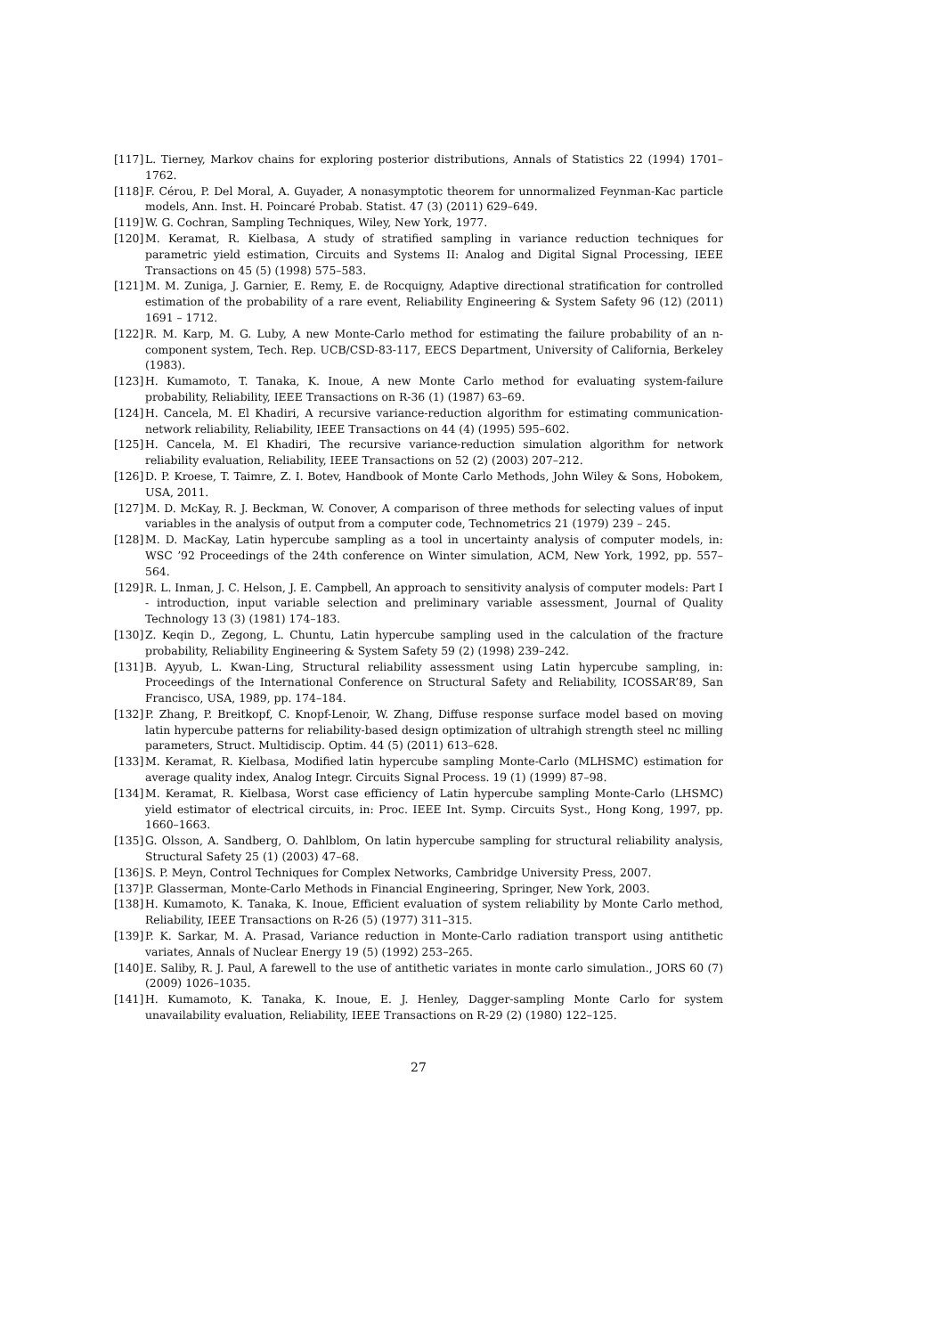[117] L. Tierney, Markov chains for exploring posterior distributions, Annals of Statistics 22 (1994) 1701–1762.
[118] F. Cérou, P. Del Moral, A. Guyader, A nonasymptotic theorem for unnormalized Feynman-Kac particle models, Ann. Inst. H. Poincaré Probab. Statist. 47 (3) (2011) 629–649.
[119] W. G. Cochran, Sampling Techniques, Wiley, New York, 1977.
[120] M. Keramat, R. Kielbasa, A study of stratified sampling in variance reduction techniques for parametric yield estimation, Circuits and Systems II: Analog and Digital Signal Processing, IEEE Transactions on 45 (5) (1998) 575–583.
[121] M. M. Zuniga, J. Garnier, E. Remy, E. de Rocquigny, Adaptive directional stratification for controlled estimation of the probability of a rare event, Reliability Engineering & System Safety 96 (12) (2011) 1691 – 1712.
[122] R. M. Karp, M. G. Luby, A new Monte-Carlo method for estimating the failure probability of an n-component system, Tech. Rep. UCB/CSD-83-117, EECS Department, University of California, Berkeley (1983).
[123] H. Kumamoto, T. Tanaka, K. Inoue, A new Monte Carlo method for evaluating system-failure probability, Reliability, IEEE Transactions on R-36 (1) (1987) 63–69.
[124] H. Cancela, M. El Khadiri, A recursive variance-reduction algorithm for estimating communication-network reliability, Reliability, IEEE Transactions on 44 (4) (1995) 595–602.
[125] H. Cancela, M. El Khadiri, The recursive variance-reduction simulation algorithm for network reliability evaluation, Reliability, IEEE Transactions on 52 (2) (2003) 207–212.
[126] D. P. Kroese, T. Taimre, Z. I. Botev, Handbook of Monte Carlo Methods, John Wiley & Sons, Hobokem, USA, 2011.
[127] M. D. McKay, R. J. Beckman, W. Conover, A comparison of three methods for selecting values of input variables in the analysis of output from a computer code, Technometrics 21 (1979) 239 – 245.
[128] M. D. MacKay, Latin hypercube sampling as a tool in uncertainty analysis of computer models, in: WSC ’92 Proceedings of the 24th conference on Winter simulation, ACM, New York, 1992, pp. 557–564.
[129] R. L. Inman, J. C. Helson, J. E. Campbell, An approach to sensitivity analysis of computer models: Part I - introduction, input variable selection and preliminary variable assessment, Journal of Quality Technology 13 (3) (1981) 174–183.
[130] Z. Keqin D., Zegong, L. Chuntu, Latin hypercube sampling used in the calculation of the fracture probability, Reliability Engineering & System Safety 59 (2) (1998) 239–242.
[131] B. Ayyub, L. Kwan-Ling, Structural reliability assessment using Latin hypercube sampling, in: Proceedings of the International Conference on Structural Safety and Reliability, ICOSSAR’89, San Francisco, USA, 1989, pp. 174–184.
[132] P. Zhang, P. Breitkopf, C. Knopf-Lenoir, W. Zhang, Diffuse response surface model based on moving latin hypercube patterns for reliability-based design optimization of ultrahigh strength steel nc milling parameters, Struct. Multidiscip. Optim. 44 (5) (2011) 613–628.
[133] M. Keramat, R. Kielbasa, Modified latin hypercube sampling Monte-Carlo (MLHSMC) estimation for average quality index, Analog Integr. Circuits Signal Process. 19 (1) (1999) 87–98.
[134] M. Keramat, R. Kielbasa, Worst case efficiency of Latin hypercube sampling Monte-Carlo (LHSMC) yield estimator of electrical circuits, in: Proc. IEEE Int. Symp. Circuits Syst., Hong Kong, 1997, pp. 1660–1663.
[135] G. Olsson, A. Sandberg, O. Dahlblom, On latin hypercube sampling for structural reliability analysis, Structural Safety 25 (1) (2003) 47–68.
[136] S. P. Meyn, Control Techniques for Complex Networks, Cambridge University Press, 2007.
[137] P. Glasserman, Monte-Carlo Methods in Financial Engineering, Springer, New York, 2003.
[138] H. Kumamoto, K. Tanaka, K. Inoue, Efficient evaluation of system reliability by Monte Carlo method, Reliability, IEEE Transactions on R-26 (5) (1977) 311–315.
[139] P. K. Sarkar, M. A. Prasad, Variance reduction in Monte-Carlo radiation transport using antithetic variates, Annals of Nuclear Energy 19 (5) (1992) 253–265.
[140] E. Saliby, R. J. Paul, A farewell to the use of antithetic variates in monte carlo simulation., JORS 60 (7) (2009) 1026–1035.
[141] H. Kumamoto, K. Tanaka, K. Inoue, E. J. Henley, Dagger-sampling Monte Carlo for system unavailability evaluation, Reliability, IEEE Transactions on R-29 (2) (1980) 122–125.
27